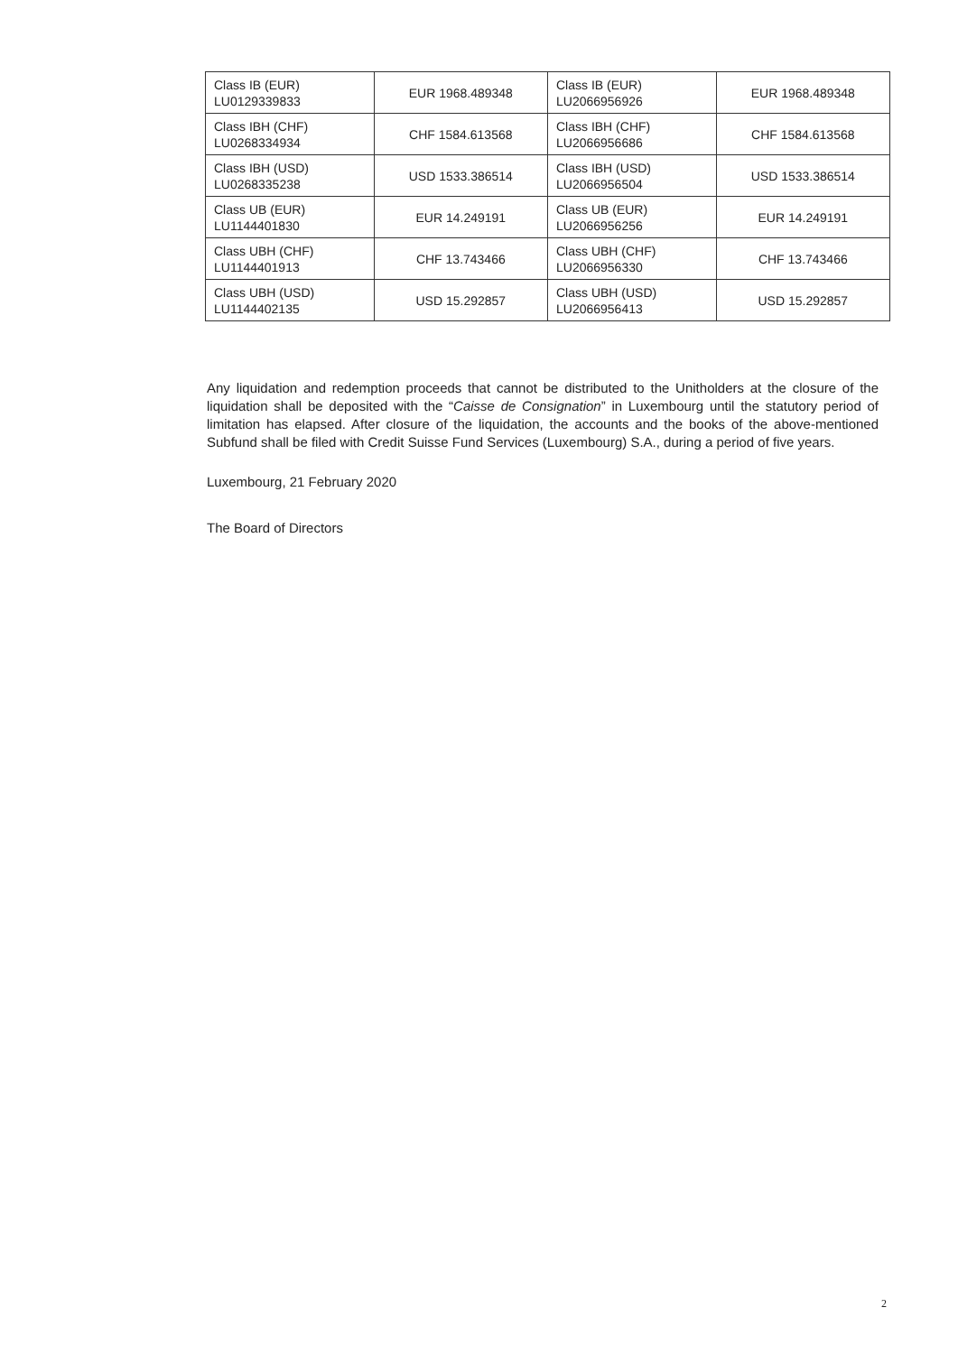| Class IB (EUR) LU0129339833 | EUR 1968.489348 | Class IB (EUR) LU2066956926 | EUR 1968.489348 |
| Class IBH (CHF) LU0268334934 | CHF 1584.613568 | Class IBH (CHF) LU2066956686 | CHF 1584.613568 |
| Class IBH (USD) LU0268335238 | USD 1533.386514 | Class IBH (USD) LU2066956504 | USD 1533.386514 |
| Class UB (EUR) LU1144401830 | EUR 14.249191 | Class UB (EUR) LU2066956256 | EUR 14.249191 |
| Class UBH (CHF) LU1144401913 | CHF 13.743466 | Class UBH (CHF) LU2066956330 | CHF 13.743466 |
| Class UBH (USD) LU1144402135 | USD 15.292857 | Class UBH (USD) LU2066956413 | USD 15.292857 |
Any liquidation and redemption proceeds that cannot be distributed to the Unitholders at the closure of the liquidation shall be deposited with the “Caisse de Consignation” in Luxembourg until the statutory period of limitation has elapsed. After closure of the liquidation, the accounts and the books of the above-mentioned Subfund shall be filed with Credit Suisse Fund Services (Luxembourg) S.A., during a period of five years.
Luxembourg, 21 February 2020
The Board of Directors
2